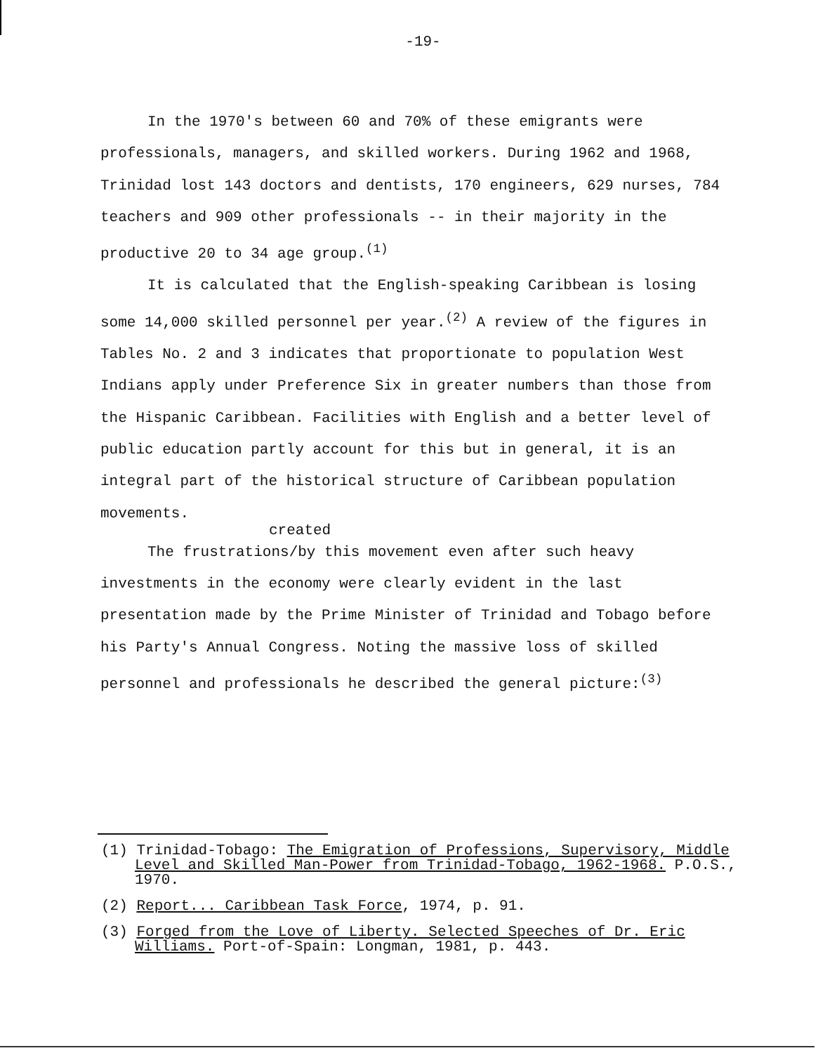-19-
In the 1970's between 60 and 70% of these emigrants were professionals, managers, and skilled workers. During 1962 and 1968, Trinidad lost 143 doctors and dentists, 170 engineers, 629 nurses, 784 teachers and 909 other professionals -- in their majority in the productive 20 to 34 age group.<sup>(1)</sup>
It is calculated that the English-speaking Caribbean is losing some 14,000 skilled personnel per year.<sup>(2)</sup> A review of the figures in Tables No. 2 and 3 indicates that proportionate to population West Indians apply under Preference Six in greater numbers than those from the Hispanic Caribbean. Facilities with English and a better level of public education partly account for this but in general, it is an integral part of the historical structure of Caribbean population movements.
created
The frustrations/by this movement even after such heavy investments in the economy were clearly evident in the last presentation made by the Prime Minister of Trinidad and Tobago before his Party's Annual Congress. Noting the massive loss of skilled personnel and professionals he described the general picture:<sup>(3)</sup>
(1) Trinidad-Tobago: The Emigration of Professions, Supervisory, Middle Level and Skilled Man-Power from Trinidad-Tobago, 1962-1968. P.O.S., 1970.
(2) Report... Caribbean Task Force, 1974, p. 91.
(3) Forged from the Love of Liberty. Selected Speeches of Dr. Eric Williams. Port-of-Spain: Longman, 1981, p. 443.